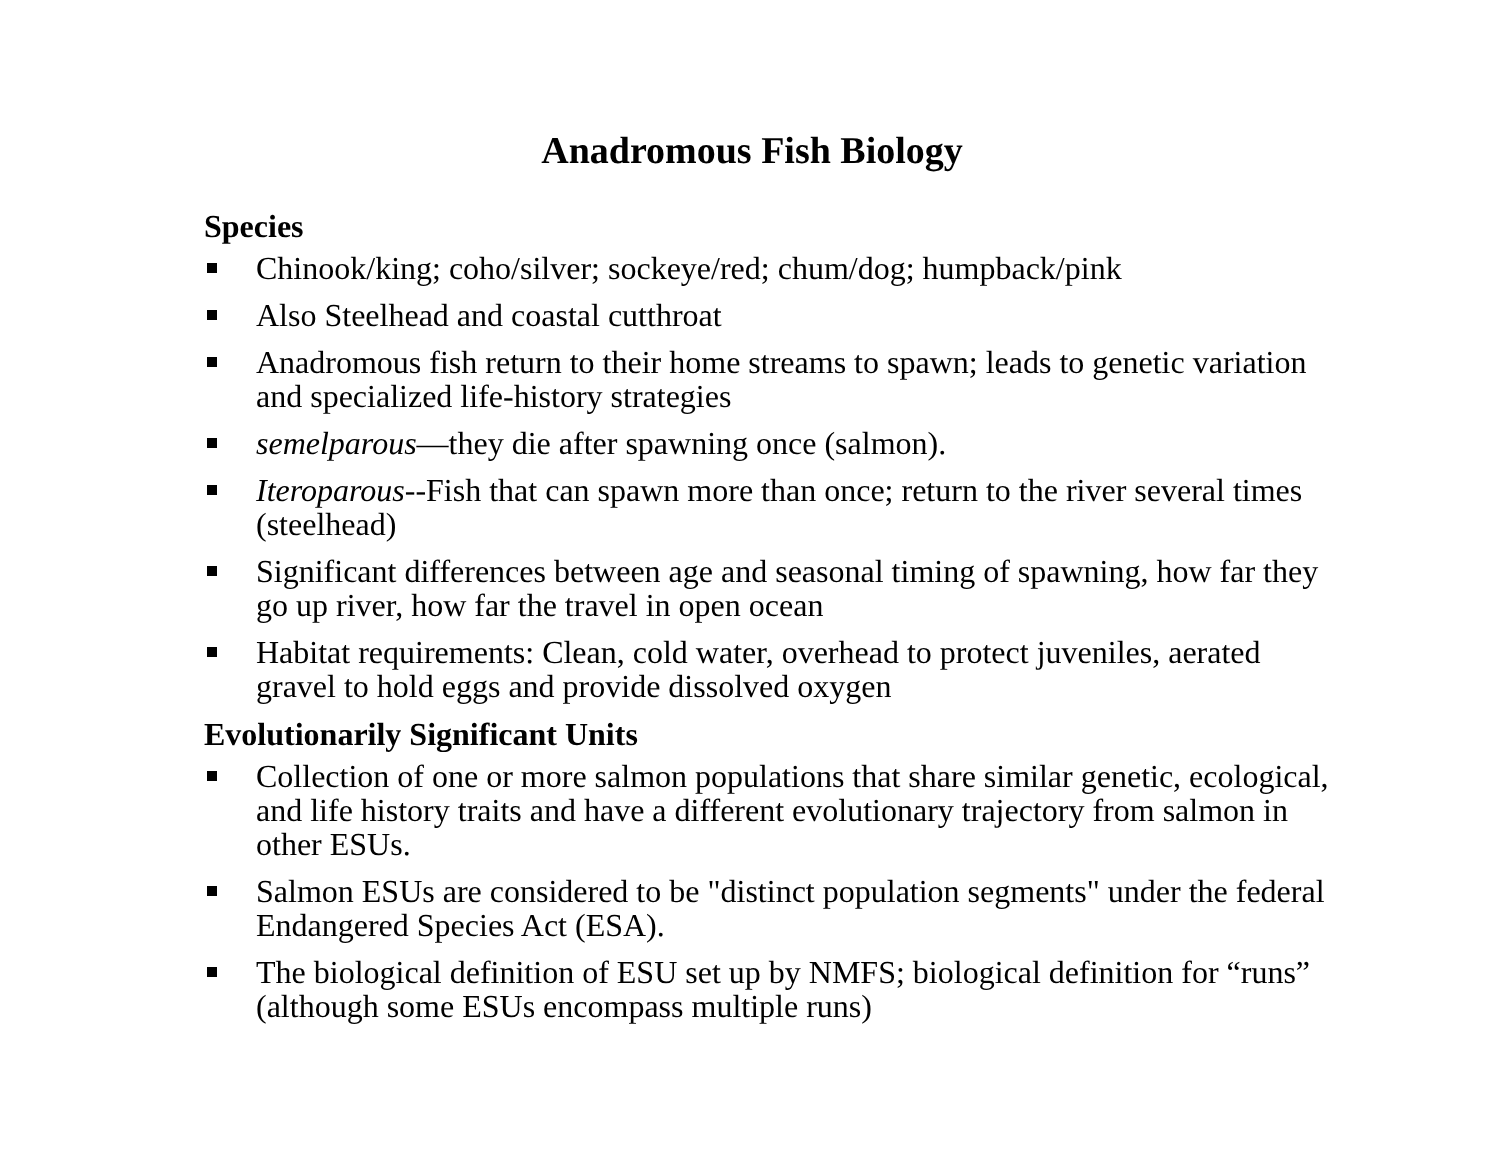Anadromous Fish Biology
Species
Chinook/king; coho/silver; sockeye/red; chum/dog; humpback/pink
Also Steelhead and coastal cutthroat
Anadromous fish return to their home streams to spawn; leads to genetic variation and specialized life-history strategies
semelparous—they die after spawning once (salmon).
Iteroparous--Fish that can spawn more than once; return to the river several times (steelhead)
Significant differences between age and seasonal timing of spawning, how far they go up river, how far the travel in open ocean
Habitat requirements: Clean, cold water, overhead to protect juveniles, aerated gravel to hold eggs and provide dissolved oxygen
Evolutionarily Significant Units
Collection of one or more salmon populations that share similar genetic, ecological, and life history traits and have a different evolutionary trajectory from salmon in other ESUs.
Salmon ESUs are considered to be "distinct population segments" under the federal Endangered Species Act (ESA).
The biological definition of ESU set up by NMFS; biological definition for “runs” (although some ESUs encompass multiple runs)